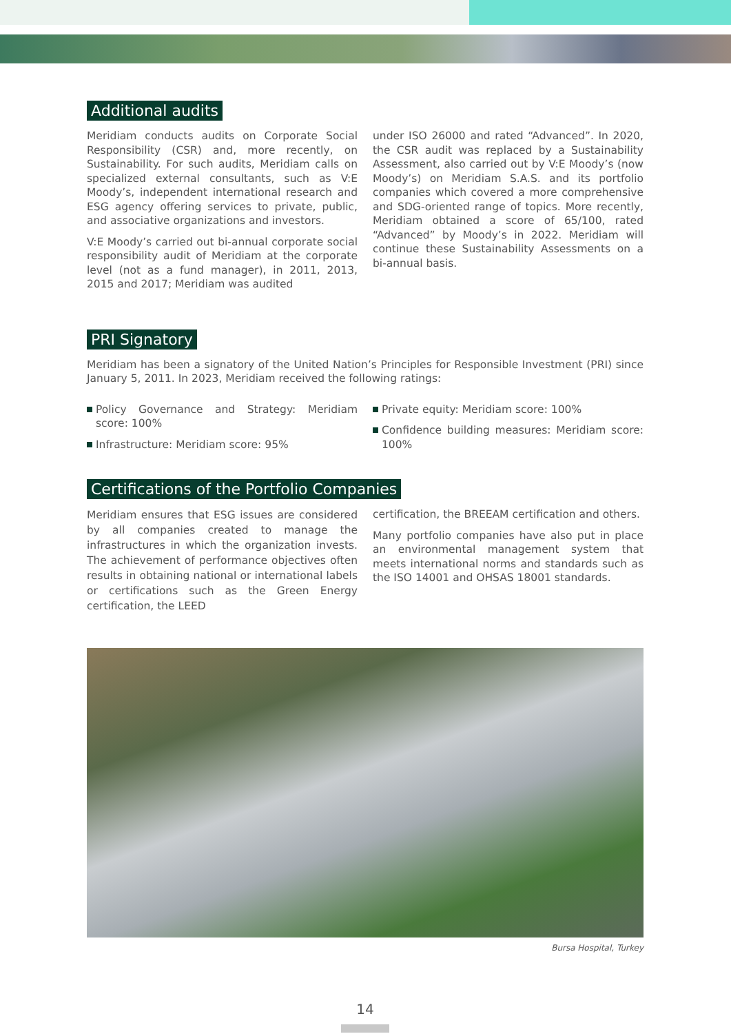Additional audits
Meridiam conducts audits on Corporate Social Responsibility (CSR) and, more recently, on Sustainability. For such audits, Meridiam calls on specialized external consultants, such as V:E Moody’s, independent international research and ESG agency offering services to private, public, and associative organizations and investors.
V:E Moody’s carried out bi-annual corporate social responsibility audit of Meridiam at the corporate level (not as a fund manager), in 2011, 2013, 2015 and 2017; Meridiam was audited
under ISO 26000 and rated “Advanced”. In 2020, the CSR audit was replaced by a Sustainability Assessment, also carried out by V:E Moody’s (now Moody’s) on Meridiam S.A.S. and its portfolio companies which covered a more comprehensive and SDG-oriented range of topics. More recently, Meridiam obtained a score of 65/100, rated “Advanced” by Moody’s in 2022. Meridiam will continue these Sustainability Assessments on a bi-annual basis.
PRI Signatory
Meridiam has been a signatory of the United Nation’s Principles for Responsible Investment (PRI) since January 5, 2011. In 2023, Meridiam received the following ratings:
Policy Governance and Strategy: Meridiam score: 100%
Infrastructure: Meridiam score: 95%
Private equity: Meridiam score: 100%
Confidence building measures: Meridiam score: 100%
Certifications of the Portfolio Companies
Meridiam ensures that ESG issues are considered by all companies created to manage the infrastructures in which the organization invests. The achievement of performance objectives often results in obtaining national or international labels or certifications such as the Green Energy certification, the LEED
certification, the BREEAM certification and others.
Many portfolio companies have also put in place an environmental management system that meets international norms and standards such as the ISO 14001 and OHSAS 18001 standards.
Bursa Hospital, Turkey
14